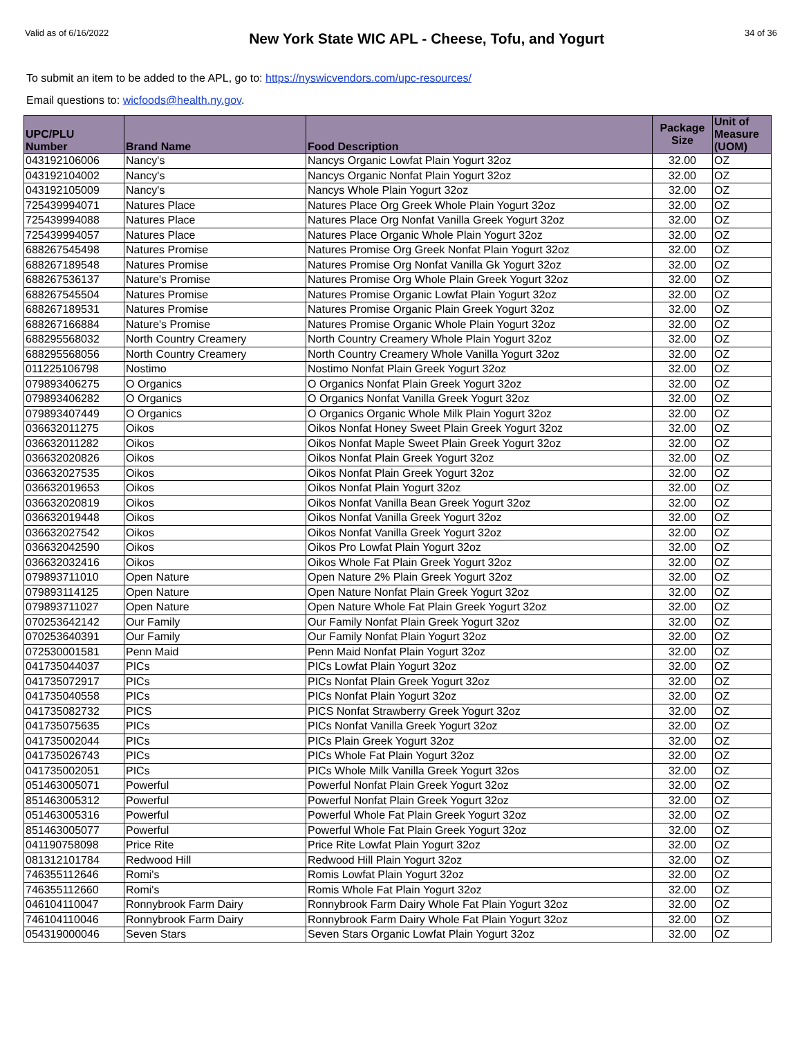Valid as of 6/16/2022 New York State WIC APL - Cheese, Tofu, and Yogurt 34 of 36
To submit an item to be added to the APL, go to: https://nyswicvendors.com/upc-resources/
Email questions to: wicfoods@health.ny.gov.
| UPC/PLU Number | Brand Name | Food Description | Package Size | Unit of Measure (UOM) |
| --- | --- | --- | --- | --- |
| 043192106006 | Nancy's | Nancys Organic Lowfat Plain Yogurt 32oz | 32.00 | OZ |
| 043192104002 | Nancy's | Nancys Organic Nonfat Plain Yogurt 32oz | 32.00 | OZ |
| 043192105009 | Nancy's | Nancys Whole Plain Yogurt 32oz | 32.00 | OZ |
| 725439994071 | Natures Place | Natures Place Org Greek Whole Plain Yogurt 32oz | 32.00 | OZ |
| 725439994088 | Natures Place | Natures Place Org Nonfat Vanilla Greek Yogurt 32oz | 32.00 | OZ |
| 725439994057 | Natures Place | Natures Place Organic Whole Plain Yogurt 32oz | 32.00 | OZ |
| 688267545498 | Natures Promise | Natures Promise Org Greek Nonfat Plain Yogurt 32oz | 32.00 | OZ |
| 688267189548 | Natures Promise | Natures Promise Org Nonfat Vanilla Gk Yogurt 32oz | 32.00 | OZ |
| 688267536137 | Nature's Promise | Natures Promise Org Whole Plain Greek Yogurt 32oz | 32.00 | OZ |
| 688267545504 | Natures Promise | Natures Promise Organic Lowfat Plain Yogurt 32oz | 32.00 | OZ |
| 688267189531 | Natures Promise | Natures Promise Organic Plain Greek Yogurt 32oz | 32.00 | OZ |
| 688267166884 | Nature's Promise | Natures Promise Organic Whole Plain Yogurt 32oz | 32.00 | OZ |
| 688295568032 | North Country Creamery | North Country Creamery Whole Plain Yogurt 32oz | 32.00 | OZ |
| 688295568056 | North Country Creamery | North Country Creamery Whole Vanilla Yogurt 32oz | 32.00 | OZ |
| 011225106798 | Nostimo | Nostimo Nonfat Plain Greek Yogurt 32oz | 32.00 | OZ |
| 079893406275 | O Organics | O Organics Nonfat Plain Greek Yogurt 32oz | 32.00 | OZ |
| 079893406282 | O Organics | O Organics Nonfat Vanilla Greek Yogurt 32oz | 32.00 | OZ |
| 079893407449 | O Organics | O Organics Organic Whole Milk Plain Yogurt 32oz | 32.00 | OZ |
| 036632011275 | Oikos | Oikos Nonfat Honey Sweet Plain Greek Yogurt 32oz | 32.00 | OZ |
| 036632011282 | Oikos | Oikos Nonfat Maple Sweet Plain Greek Yogurt 32oz | 32.00 | OZ |
| 036632020826 | Oikos | Oikos Nonfat Plain Greek Yogurt 32oz | 32.00 | OZ |
| 036632027535 | Oikos | Oikos Nonfat Plain Greek Yogurt 32oz | 32.00 | OZ |
| 036632019653 | Oikos | Oikos Nonfat Plain Yogurt 32oz | 32.00 | OZ |
| 036632020819 | Oikos | Oikos Nonfat Vanilla Bean Greek Yogurt 32oz | 32.00 | OZ |
| 036632019448 | Oikos | Oikos Nonfat Vanilla Greek Yogurt 32oz | 32.00 | OZ |
| 036632027542 | Oikos | Oikos Nonfat Vanilla Greek Yogurt 32oz | 32.00 | OZ |
| 036632042590 | Oikos | Oikos Pro Lowfat Plain Yogurt 32oz | 32.00 | OZ |
| 036632032416 | Oikos | Oikos Whole Fat Plain Greek Yogurt 32oz | 32.00 | OZ |
| 079893711010 | Open Nature | Open Nature 2% Plain Greek Yogurt 32oz | 32.00 | OZ |
| 079893114125 | Open Nature | Open Nature Nonfat Plain Greek Yogurt 32oz | 32.00 | OZ |
| 079893711027 | Open Nature | Open Nature Whole Fat Plain Greek Yogurt 32oz | 32.00 | OZ |
| 070253642142 | Our Family | Our Family Nonfat Plain Greek Yogurt 32oz | 32.00 | OZ |
| 070253640391 | Our Family | Our Family Nonfat Plain Yogurt 32oz | 32.00 | OZ |
| 072530001581 | Penn Maid | Penn Maid Nonfat Plain Yogurt 32oz | 32.00 | OZ |
| 041735044037 | PICs | PICs Lowfat Plain Yogurt 32oz | 32.00 | OZ |
| 041735072917 | PICs | PICs Nonfat Plain Greek Yogurt 32oz | 32.00 | OZ |
| 041735040558 | PICs | PICs Nonfat Plain Yogurt 32oz | 32.00 | OZ |
| 041735082732 | PICS | PICS Nonfat Strawberry Greek Yogurt 32oz | 32.00 | OZ |
| 041735075635 | PICs | PICs Nonfat Vanilla Greek Yogurt 32oz | 32.00 | OZ |
| 041735002044 | PICs | PICs Plain Greek Yogurt 32oz | 32.00 | OZ |
| 041735026743 | PICs | PICs Whole Fat Plain Yogurt 32oz | 32.00 | OZ |
| 041735002051 | PICs | PICs Whole Milk Vanilla Greek Yogurt 32os | 32.00 | OZ |
| 051463005071 | Powerful | Powerful Nonfat Plain Greek Yogurt 32oz | 32.00 | OZ |
| 851463005312 | Powerful | Powerful Nonfat Plain Greek Yogurt 32oz | 32.00 | OZ |
| 051463005316 | Powerful | Powerful Whole Fat Plain Greek Yogurt 32oz | 32.00 | OZ |
| 851463005077 | Powerful | Powerful Whole Fat Plain Greek Yogurt 32oz | 32.00 | OZ |
| 041190758098 | Price Rite | Price Rite Lowfat Plain Yogurt 32oz | 32.00 | OZ |
| 081312101784 | Redwood Hill | Redwood Hill Plain Yogurt 32oz | 32.00 | OZ |
| 746355112646 | Romi's | Romis Lowfat Plain Yogurt 32oz | 32.00 | OZ |
| 746355112660 | Romi's | Romis Whole Fat Plain Yogurt 32oz | 32.00 | OZ |
| 046104110047 | Ronnybrook Farm Dairy | Ronnybrook Farm Dairy Whole Fat Plain Yogurt 32oz | 32.00 | OZ |
| 746104110046 | Ronnybrook Farm Dairy | Ronnybrook Farm Dairy Whole Fat Plain Yogurt 32oz | 32.00 | OZ |
| 054319000046 | Seven Stars | Seven Stars Organic Lowfat Plain Yogurt 32oz | 32.00 | OZ |